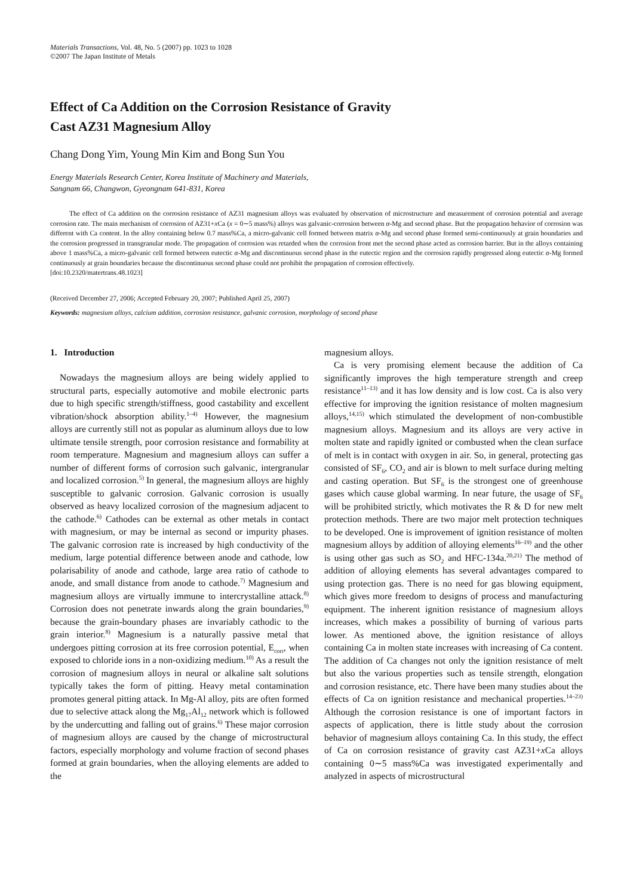Materials Transactions, Vol. 48, No. 5 (2007) pp. 1023 to 1028
©2007 The Japan Institute of Metals
Effect of Ca Addition on the Corrosion Resistance of Gravity
Cast AZ31 Magnesium Alloy
Chang Dong Yim, Young Min Kim and Bong Sun You
Energy Materials Research Center, Korea Institute of Machinery and Materials,
Sangnam 66, Changwon, Gyeongnam 641-831, Korea
The effect of Ca addition on the corrosion resistance of AZ31 magnesium alloys was evaluated by observation of microstructure and measurement of corrosion potential and average corrosion rate. The main mechanism of corrosion of AZ31+x Ca (x = 0∼5 mass%) alloys was galvanic-corrosion between α-Mg and second phase. But the propagation behavior of corrosion was different with Ca content. In the alloy containing below 0.7 mass%Ca, a micro-galvanic cell formed between matrix α-Mg and second phase formed semi-continuously at grain boundaries and the corrosion progressed in transgranular mode. The propagation of corrosion was retarded when the corrosion front met the second phase acted as corrosion barrier. But in the alloys containing above 1 mass%Ca, a micro-galvanic cell formed between eutectic α-Mg and discontinuous second phase in the eutectic region and the corrosion rapidly progressed along eutectic α-Mg formed continuously at grain boundaries because the discontinuous second phase could not prohibit the propagation of corrosion effectively.
[doi:10.2320/matertrans.48.1023]
(Received December 27, 2006; Accepted February 20, 2007; Published April 25, 2007)
Keywords: magnesium alloys, calcium addition, corrosion resistance, galvanic corrosion, morphology of second phase
1. Introduction
Nowadays the magnesium alloys are being widely applied to structural parts, especially automotive and mobile electronic parts due to high specific strength/stiffness, good castability and excellent vibration/shock absorption ability.<sup>1–4)</sup> However, the magnesium alloys are currently still not as popular as aluminum alloys due to low ultimate tensile strength, poor corrosion resistance and formability at room temperature. Magnesium and magnesium alloys can suffer a number of different forms of corrosion such galvanic, intergranular and localized corrosion.<sup>5)</sup> In general, the magnesium alloys are highly susceptible to galvanic corrosion. Galvanic corrosion is usually observed as heavy localized corrosion of the magnesium adjacent to the cathode.<sup>6)</sup> Cathodes can be external as other metals in contact with magnesium, or may be internal as second or impurity phases. The galvanic corrosion rate is increased by high conductivity of the medium, large potential difference between anode and cathode, low polarisability of anode and cathode, large area ratio of cathode to anode, and small distance from anode to cathode.<sup>7)</sup> Magnesium and magnesium alloys are virtually immune to intercrystalline attack.<sup>8)</sup> Corrosion does not penetrate inwards along the grain boundaries,<sup>9)</sup> because the grain-boundary phases are invariably cathodic to the grain interior.<sup>8)</sup> Magnesium is a naturally passive metal that undergoes pitting corrosion at its free corrosion potential, E<sub>corr</sub>, when exposed to chloride ions in a non-oxidizing medium.<sup>10)</sup> As a result the corrosion of magnesium alloys in neural or alkaline salt solutions typically takes the form of pitting. Heavy metal contamination promotes general pitting attack. In Mg-Al alloy, pits are often formed due to selective attack along the Mg<sub>17</sub>Al<sub>12</sub> network which is followed by the undercutting and falling out of grains.<sup>6)</sup> These major corrosion of magnesium alloys are caused by the change of microstructural factors, especially morphology and volume fraction of second phases formed at grain boundaries, when the alloying elements are added to the
magnesium alloys.
Ca is very promising element because the addition of Ca significantly improves the high temperature strength and creep resistance<sup>11–13)</sup> and it has low density and is low cost. Ca is also very effective for improving the ignition resistance of molten magnesium alloys,<sup>14,15)</sup> which stimulated the development of non-combustible magnesium alloys. Magnesium and its alloys are very active in molten state and rapidly ignited or combusted when the clean surface of melt is in contact with oxygen in air. So, in general, protecting gas consisted of SF<sub>6</sub>, CO<sub>2</sub> and air is blown to melt surface during melting and casting operation. But SF<sub>6</sub> is the strongest one of greenhouse gases which cause global warming. In near future, the usage of SF<sub>6</sub> will be prohibited strictly, which motivates the R & D for new melt protection methods. There are two major melt protection techniques to be developed. One is improvement of ignition resistance of molten magnesium alloys by addition of alloying elements<sup>16–19)</sup> and the other is using other gas such as SO<sub>2</sub> and HFC-134a.<sup>20,21)</sup> The method of addition of alloying elements has several advantages compared to using protection gas. There is no need for gas blowing equipment, which gives more freedom to designs of process and manufacturing equipment. The inherent ignition resistance of magnesium alloys increases, which makes a possibility of burning of various parts lower. As mentioned above, the ignition resistance of alloys containing Ca in molten state increases with increasing of Ca content. The addition of Ca changes not only the ignition resistance of melt but also the various properties such as tensile strength, elongation and corrosion resistance, etc. There have been many studies about the effects of Ca on ignition resistance and mechanical properties.<sup>14–23)</sup> Although the corrosion resistance is one of important factors in aspects of application, there is little study about the corrosion behavior of magnesium alloys containing Ca. In this study, the effect of Ca on corrosion resistance of gravity cast AZ31+x Ca alloys containing 0∼5 mass%Ca was investigated experimentally and analyzed in aspects of microstructural